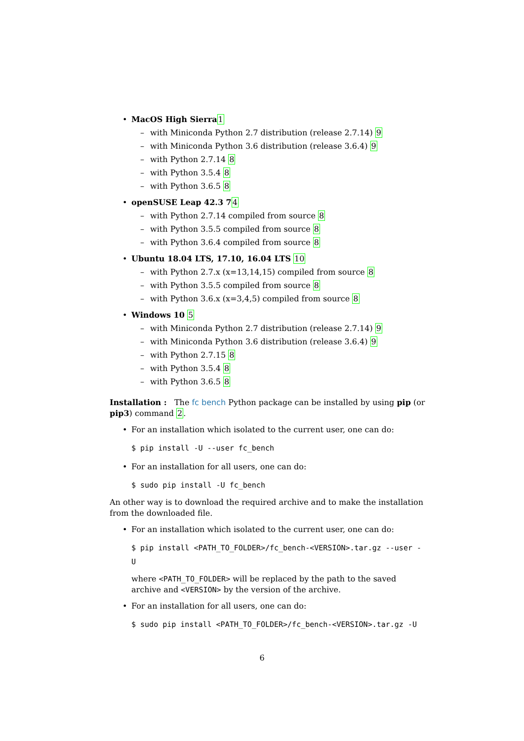• MacOS High Sierra 1
– with Miniconda Python 2.7 distribution (release 2.7.14) 9
– with Miniconda Python 3.6 distribution (release 3.6.4) 9
– with Python 2.7.14 8
– with Python 3.5.4 8
– with Python 3.6.5 8
• openSUSE Leap 42.3 74
– with Python 2.7.14 compiled from source 8
– with Python 3.5.5 compiled from source 8
– with Python 3.6.4 compiled from source 8
• Ubuntu 18.04 LTS, 17.10, 16.04 LTS 10
– with Python 2.7.x (x=13,14,15) compiled from source 8
– with Python 3.5.5 compiled from source 8
– with Python 3.6.x (x=3,4,5) compiled from source 8
• Windows 10 5
– with Miniconda Python 2.7 distribution (release 2.7.14) 9
– with Miniconda Python 3.6 distribution (release 3.6.4) 9
– with Python 2.7.15 8
– with Python 3.5.4 8
– with Python 3.6.5 8
Installation : The fc bench Python package can be installed by using pip (or pip3) command 2.
• For an installation which isolated to the current user, one can do:
$ pip install -U --user fc_bench
• For an installation for all users, one can do:
$ sudo pip install -U fc_bench
An other way is to download the required archive and to make the installation from the downloaded file.
• For an installation which isolated to the current user, one can do:
$ pip install <PATH_TO_FOLDER>/fc_bench-<VERSION>.tar.gz --user -U
where <PATH_TO_FOLDER> will be replaced by the path to the saved archive and <VERSION> by the version of the archive.
• For an installation for all users, one can do:
$ sudo pip install <PATH_TO_FOLDER>/fc_bench-<VERSION>.tar.gz -U
6